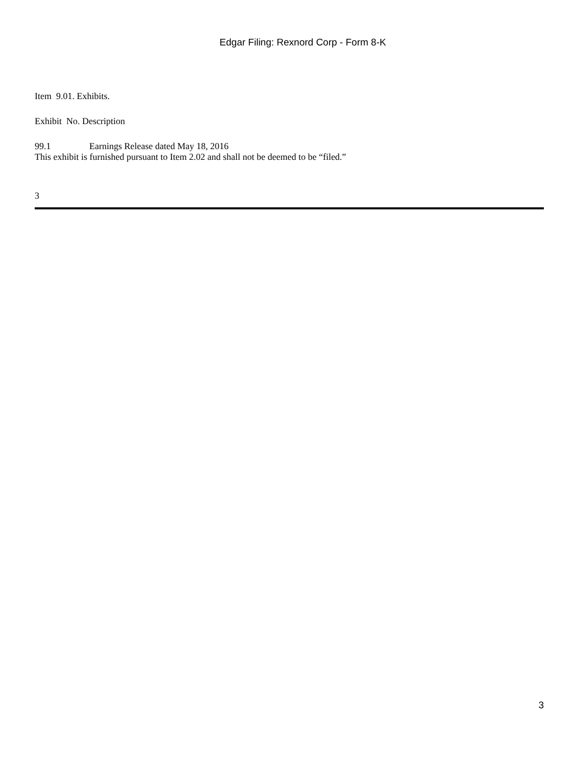Edgar Filing: Rexnord Corp - Form 8-K
Item 9.01. Exhibits.
Exhibit No. Description
99.1 Earnings Release dated May 18, 2016
This exhibit is furnished pursuant to Item 2.02 and shall not be deemed to be “filed.”
3
3